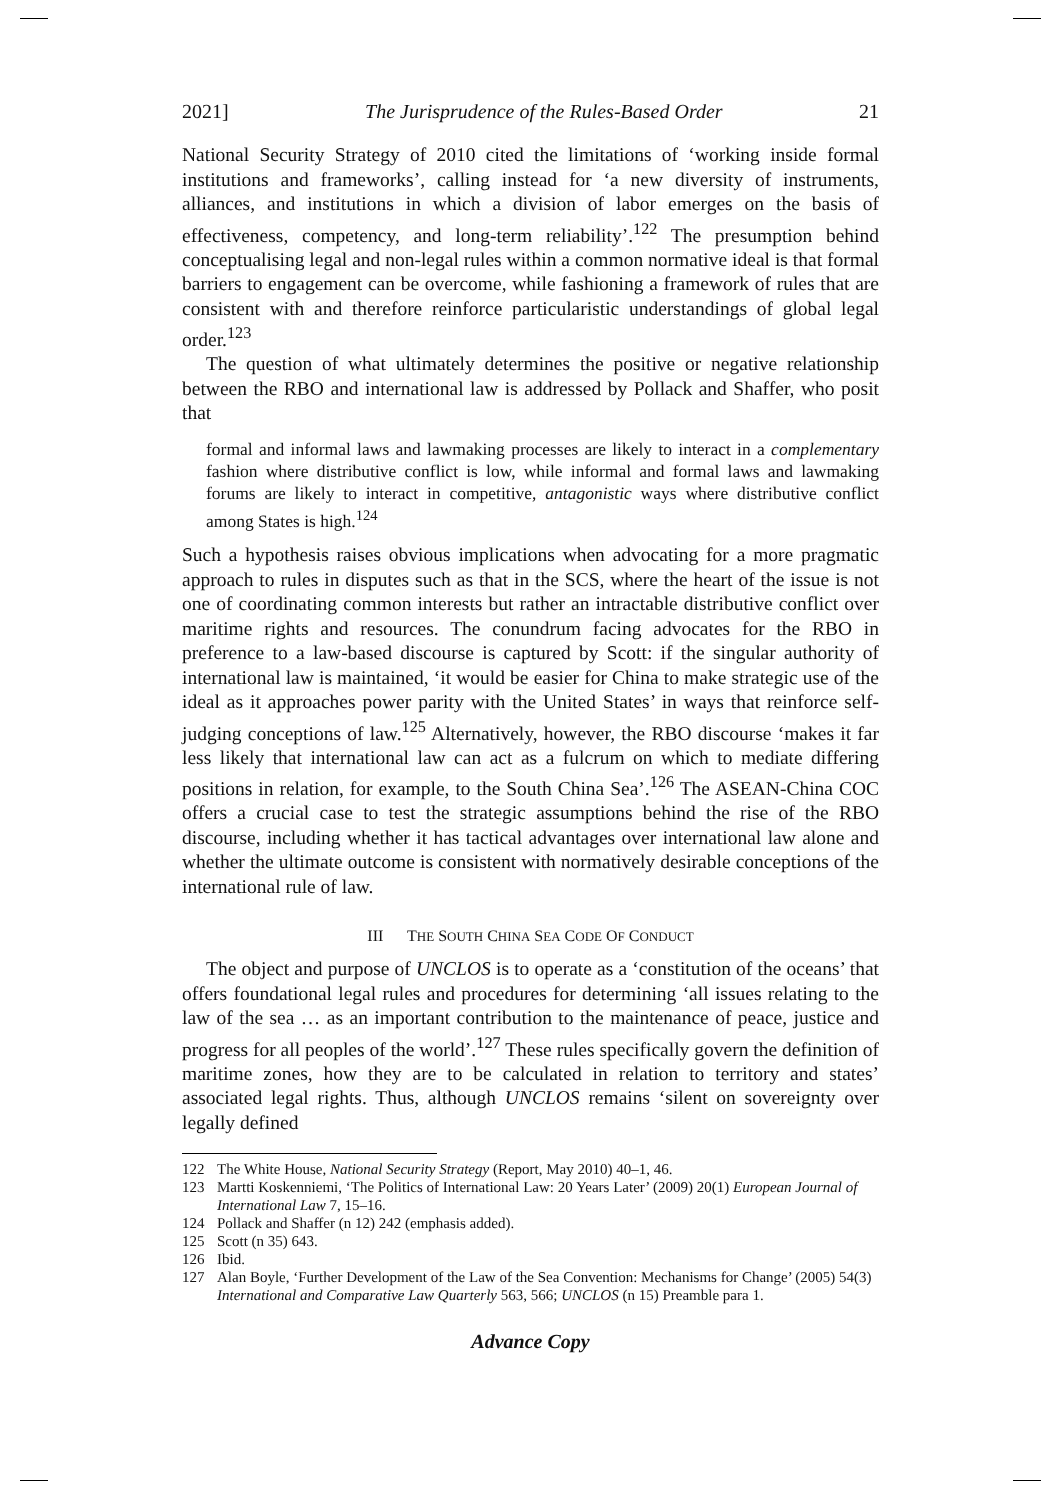2021] The Jurisprudence of the Rules-Based Order 21
National Security Strategy of 2010 cited the limitations of ‘working inside formal institutions and frameworks’, calling instead for ‘a new diversity of instruments, alliances, and institutions in which a division of labor emerges on the basis of effectiveness, competency, and long-term reliability’.<sup>122</sup> The presumption behind conceptualising legal and non-legal rules within a common normative ideal is that formal barriers to engagement can be overcome, while fashioning a framework of rules that are consistent with and therefore reinforce particularistic understandings of global legal order.<sup>123</sup>
The question of what ultimately determines the positive or negative relationship between the RBO and international law is addressed by Pollack and Shaffer, who posit that
formal and informal laws and lawmaking processes are likely to interact in a complementary fashion where distributive conflict is low, while informal and formal laws and lawmaking forums are likely to interact in competitive, antagonistic ways where distributive conflict among States is high.<sup>124</sup>
Such a hypothesis raises obvious implications when advocating for a more pragmatic approach to rules in disputes such as that in the SCS, where the heart of the issue is not one of coordinating common interests but rather an intractable distributive conflict over maritime rights and resources. The conundrum facing advocates for the RBO in preference to a law-based discourse is captured by Scott: if the singular authority of international law is maintained, ‘it would be easier for China to make strategic use of the ideal as it approaches power parity with the United States’ in ways that reinforce self-judging conceptions of law.<sup>125</sup> Alternatively, however, the RBO discourse ‘makes it far less likely that international law can act as a fulcrum on which to mediate differing positions in relation, for example, to the South China Sea’.<sup>126</sup> The ASEAN-China COC offers a crucial case to test the strategic assumptions behind the rise of the RBO discourse, including whether it has tactical advantages over international law alone and whether the ultimate outcome is consistent with normatively desirable conceptions of the international rule of law.
III THE SOUTH CHINA SEA CODE OF CONDUCT
The object and purpose of UNCLOS is to operate as a ‘constitution of the oceans’ that offers foundational legal rules and procedures for determining ‘all issues relating to the law of the sea … as an important contribution to the maintenance of peace, justice and progress for all peoples of the world’.<sup>127</sup> These rules specifically govern the definition of maritime zones, how they are to be calculated in relation to territory and states’ associated legal rights. Thus, although UNCLOS remains ‘silent on sovereignty over legally defined
122 The White House, National Security Strategy (Report, May 2010) 40–1, 46.
123 Martti Koskenniemi, ‘The Politics of International Law: 20 Years Later’ (2009) 20(1) European Journal of International Law 7, 15–16.
124 Pollack and Shaffer (n 12) 242 (emphasis added).
125 Scott (n 35) 643.
126 Ibid.
127 Alan Boyle, ‘Further Development of the Law of the Sea Convention: Mechanisms for Change’ (2005) 54(3) International and Comparative Law Quarterly 563, 566; UNCLOS (n 15) Preamble para 1.
Advance Copy